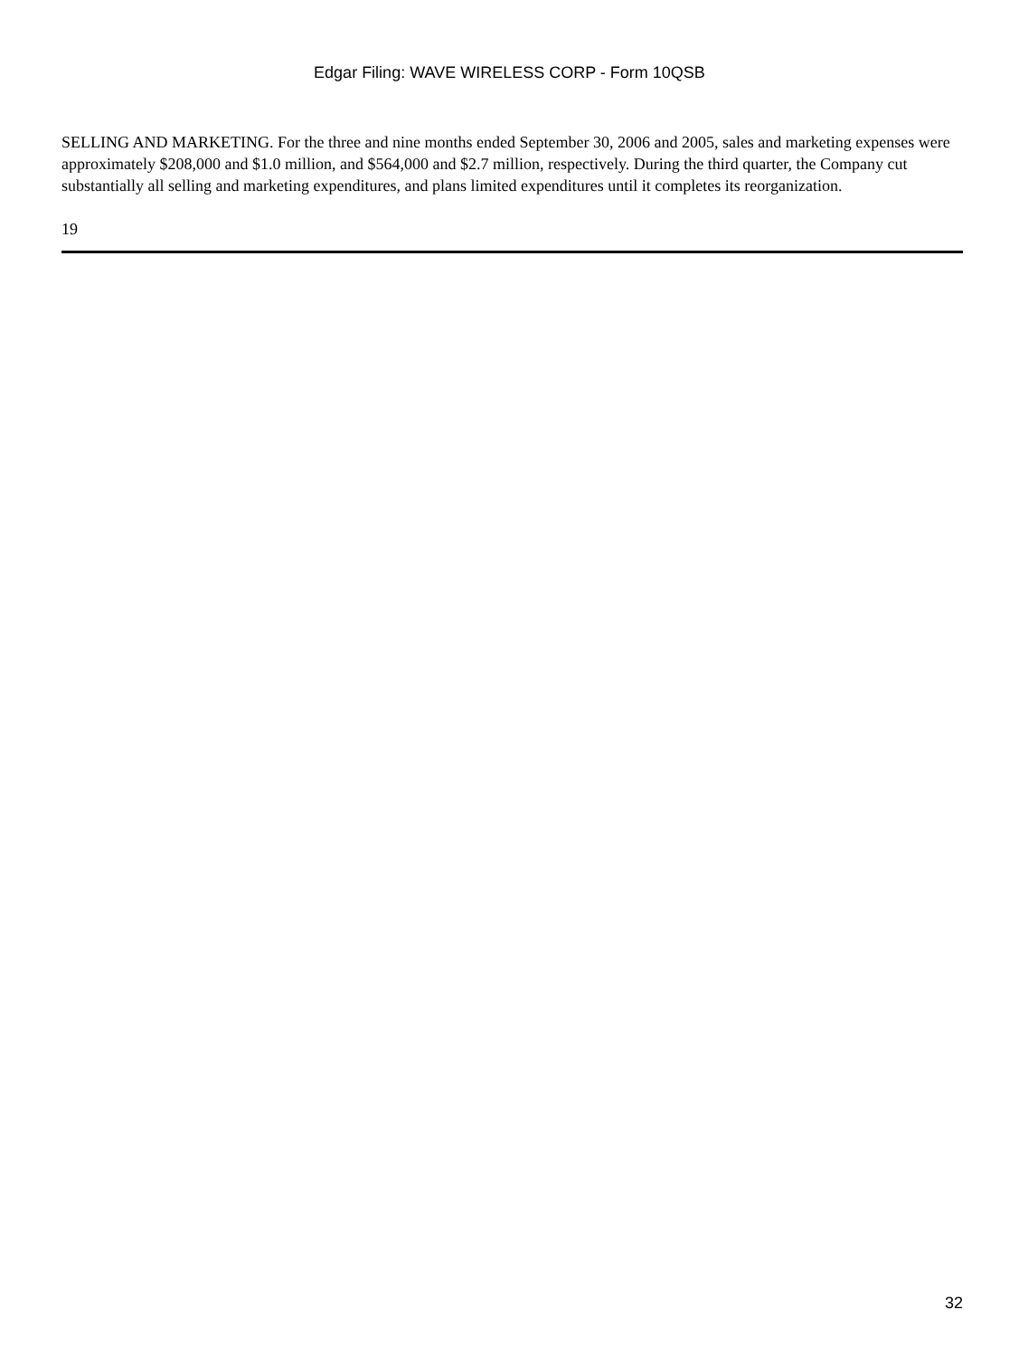Edgar Filing: WAVE WIRELESS CORP - Form 10QSB
SELLING AND MARKETING. For the three and nine months ended September 30, 2006 and 2005, sales and marketing expenses were approximately $208,000 and $1.0 million, and $564,000 and $2.7 million, respectively. During the third quarter, the Company cut substantially all selling and marketing expenditures, and plans limited expenditures until it completes its reorganization.
19
32